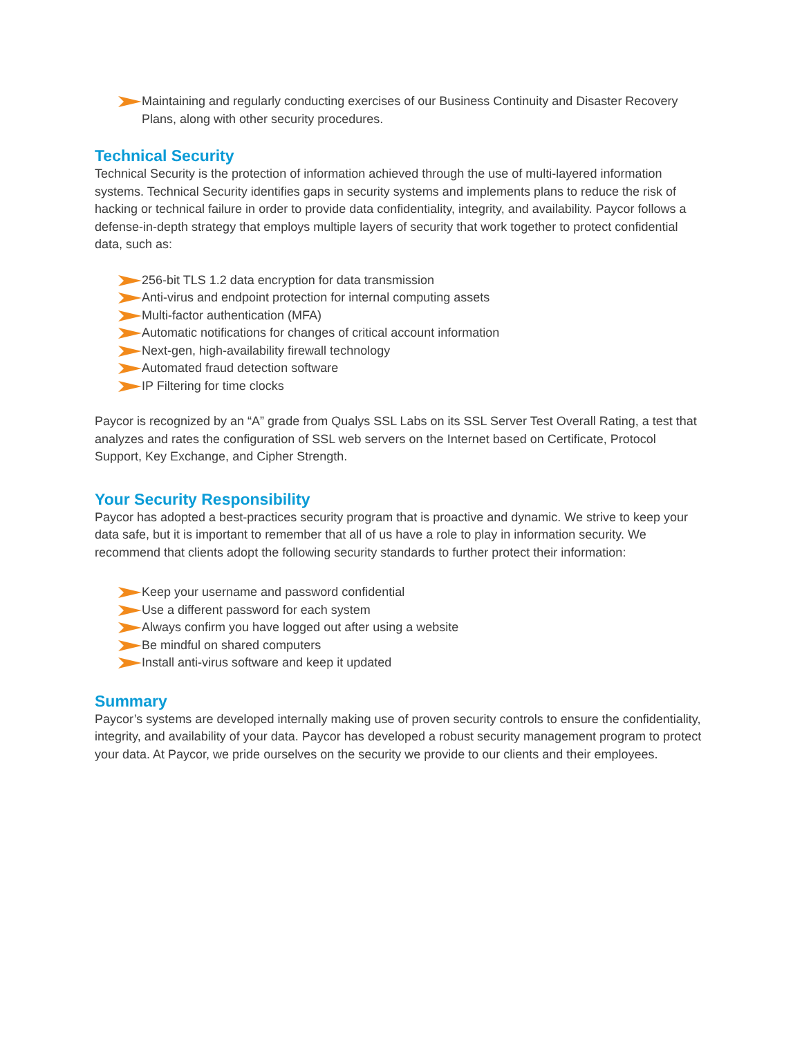Maintaining and regularly conducting exercises of our Business Continuity and Disaster Recovery Plans, along with other security procedures.
Technical Security
Technical Security is the protection of information achieved through the use of multi-layered information systems. Technical Security identifies gaps in security systems and implements plans to reduce the risk of hacking or technical failure in order to provide data confidentiality, integrity, and availability. Paycor follows a defense-in-depth strategy that employs multiple layers of security that work together to protect confidential data, such as:
256-bit TLS 1.2 data encryption for data transmission
Anti-virus and endpoint protection for internal computing assets
Multi-factor authentication (MFA)
Automatic notifications for changes of critical account information
Next-gen, high-availability firewall technology
Automated fraud detection software
IP Filtering for time clocks
Paycor is recognized by an “A” grade from Qualys SSL Labs on its SSL Server Test Overall Rating, a test that analyzes and rates the configuration of SSL web servers on the Internet based on Certificate, Protocol Support, Key Exchange, and Cipher Strength.
Your Security Responsibility
Paycor has adopted a best-practices security program that is proactive and dynamic. We strive to keep your data safe, but it is important to remember that all of us have a role to play in information security. We recommend that clients adopt the following security standards to further protect their information:
Keep your username and password confidential
Use a different password for each system
Always confirm you have logged out after using a website
Be mindful on shared computers
Install anti-virus software and keep it updated
Summary
Paycor’s systems are developed internally making use of proven security controls to ensure the confidentiality, integrity, and availability of your data. Paycor has developed a robust security management program to protect your data. At Paycor, we pride ourselves on the security we provide to our clients and their employees.